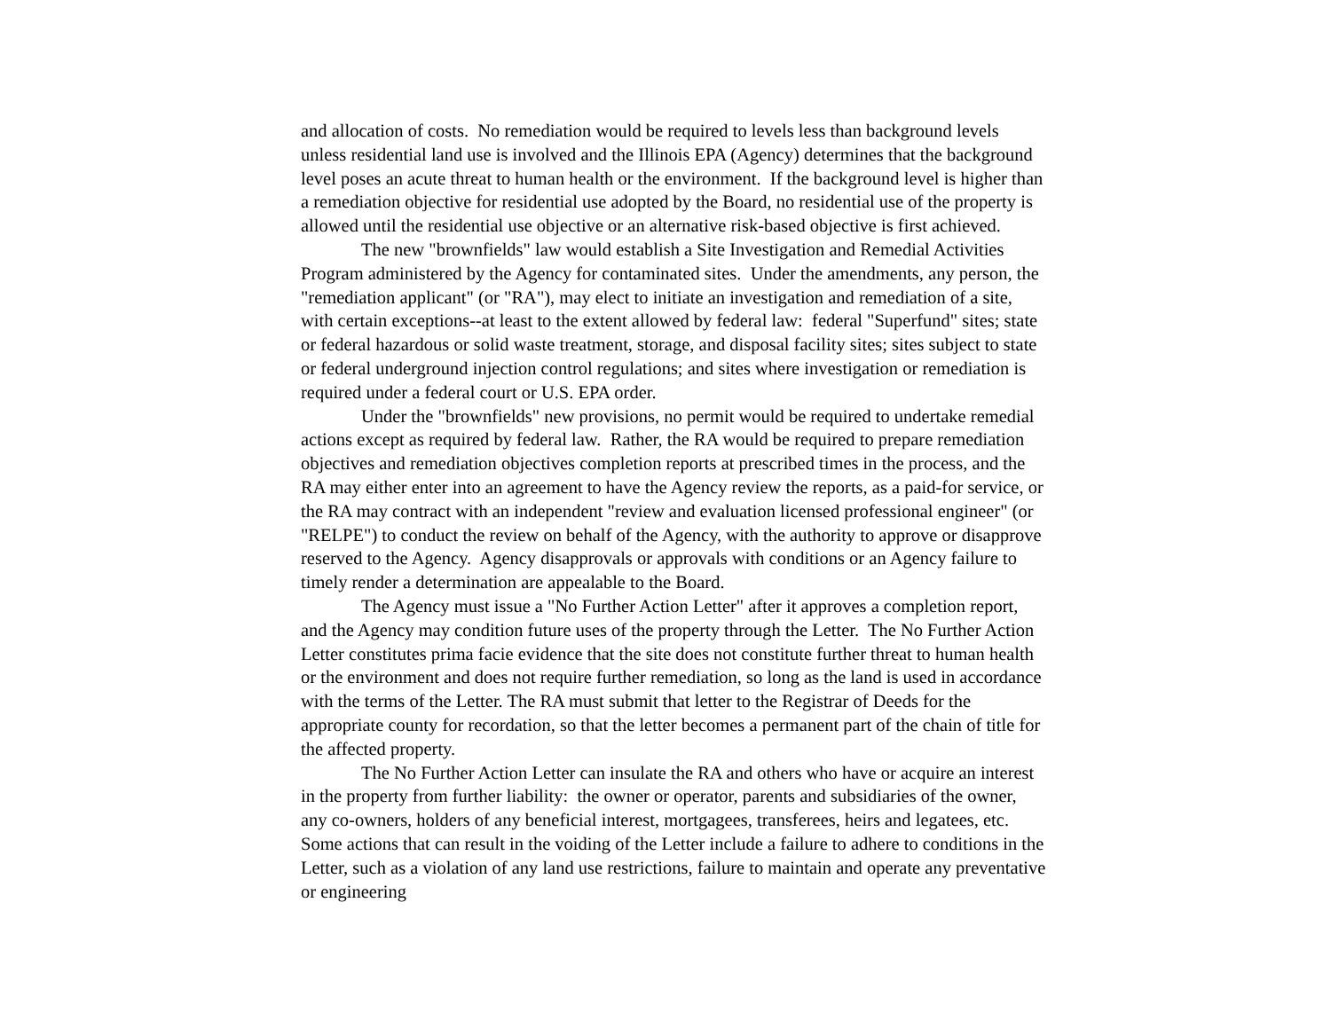and allocation of costs. No remediation would be required to levels less than background levels unless residential land use is involved and the Illinois EPA (Agency) determines that the background level poses an acute threat to human health or the environment. If the background level is higher than a remediation objective for residential use adopted by the Board, no residential use of the property is allowed until the residential use objective or an alternative risk-based objective is first achieved.
The new "brownfields" law would establish a Site Investigation and Remedial Activities Program administered by the Agency for contaminated sites. Under the amendments, any person, the "remediation applicant" (or "RA"), may elect to initiate an investigation and remediation of a site, with certain exceptions--at least to the extent allowed by federal law: federal "Superfund" sites; state or federal hazardous or solid waste treatment, storage, and disposal facility sites; sites subject to state or federal underground injection control regulations; and sites where investigation or remediation is required under a federal court or U.S. EPA order.
Under the "brownfields" new provisions, no permit would be required to undertake remedial actions except as required by federal law. Rather, the RA would be required to prepare remediation objectives and remediation objectives completion reports at prescribed times in the process, and the RA may either enter into an agreement to have the Agency review the reports, as a paid-for service, or the RA may contract with an independent "review and evaluation licensed professional engineer" (or "RELPE") to conduct the review on behalf of the Agency, with the authority to approve or disapprove reserved to the Agency. Agency disapprovals or approvals with conditions or an Agency failure to timely render a determination are appealable to the Board.
The Agency must issue a "No Further Action Letter" after it approves a completion report, and the Agency may condition future uses of the property through the Letter. The No Further Action Letter constitutes prima facie evidence that the site does not constitute further threat to human health or the environment and does not require further remediation, so long as the land is used in accordance with the terms of the Letter. The RA must submit that letter to the Registrar of Deeds for the appropriate county for recordation, so that the letter becomes a permanent part of the chain of title for the affected property.
The No Further Action Letter can insulate the RA and others who have or acquire an interest in the property from further liability: the owner or operator, parents and subsidiaries of the owner, any co-owners, holders of any beneficial interest, mortgagees, transferees, heirs and legatees, etc. Some actions that can result in the voiding of the Letter include a failure to adhere to conditions in the Letter, such as a violation of any land use restrictions, failure to maintain and operate any preventative or engineering